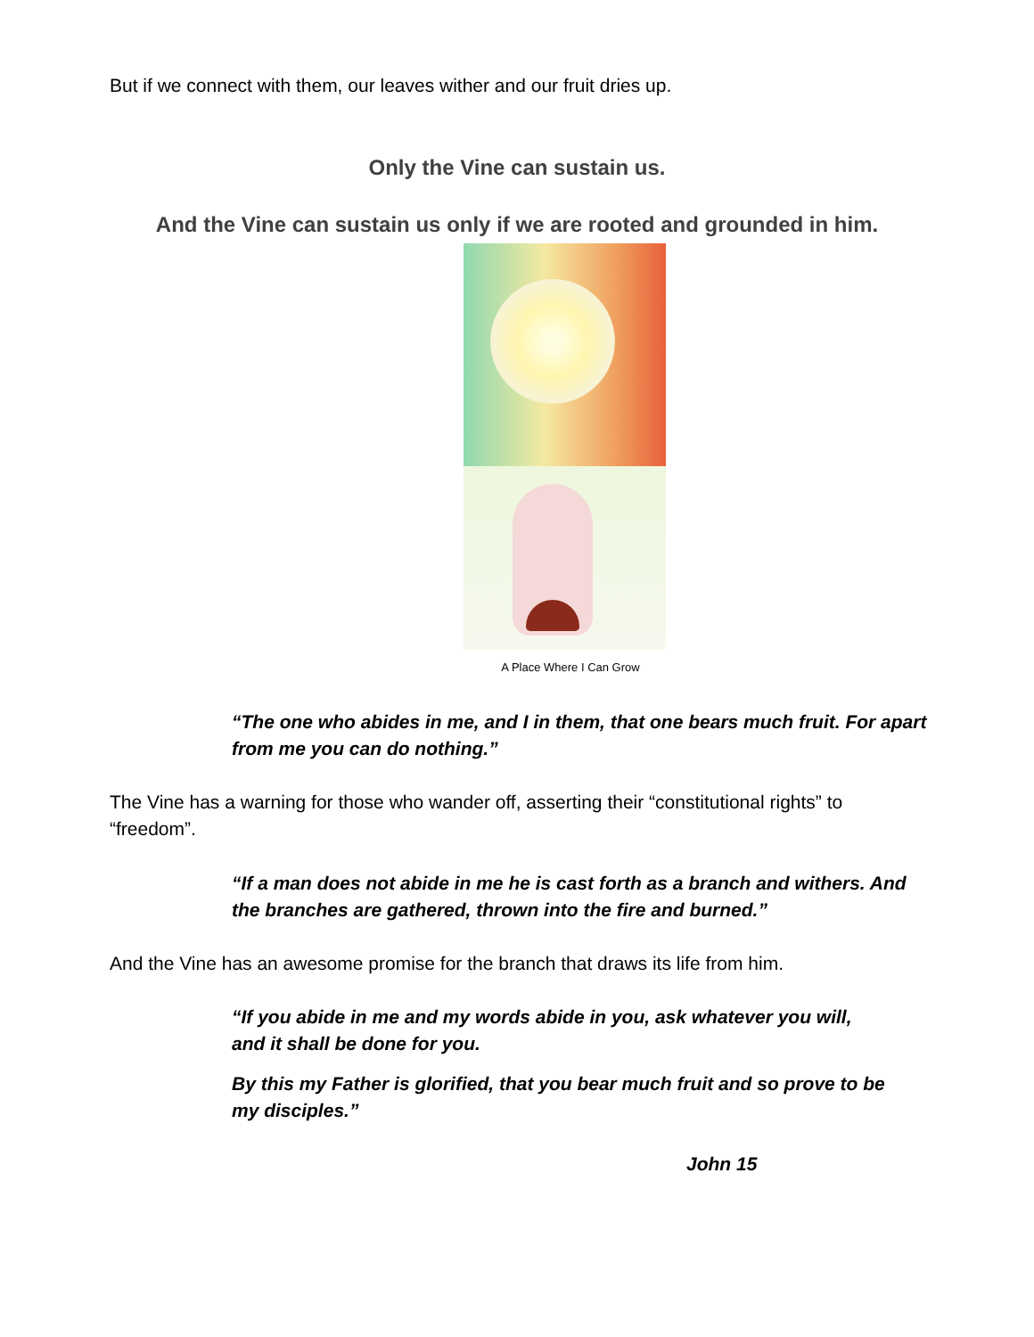But if we connect with them, our leaves wither and our fruit dries up.
Only the Vine can sustain us.
And the Vine can sustain us only if we are rooted and grounded in him.
A Place Where I Can Grow
“The one who abides in me, and I in them, that one bears much fruit. For apart from me you can do nothing.”
The Vine has a warning for those who wander off, asserting their “constitutional rights” to “freedom”.
“If a man does not abide in me he is cast forth as a branch and withers. And the branches are gathered, thrown into the fire and burned.”
And the Vine has an awesome promise for the branch that draws its life from him.
“If you abide in me and my words abide in you, ask whatever you will, and it shall be done for you.
By this my Father is glorified, that you bear much fruit and so prove to be my disciples.”
John 15